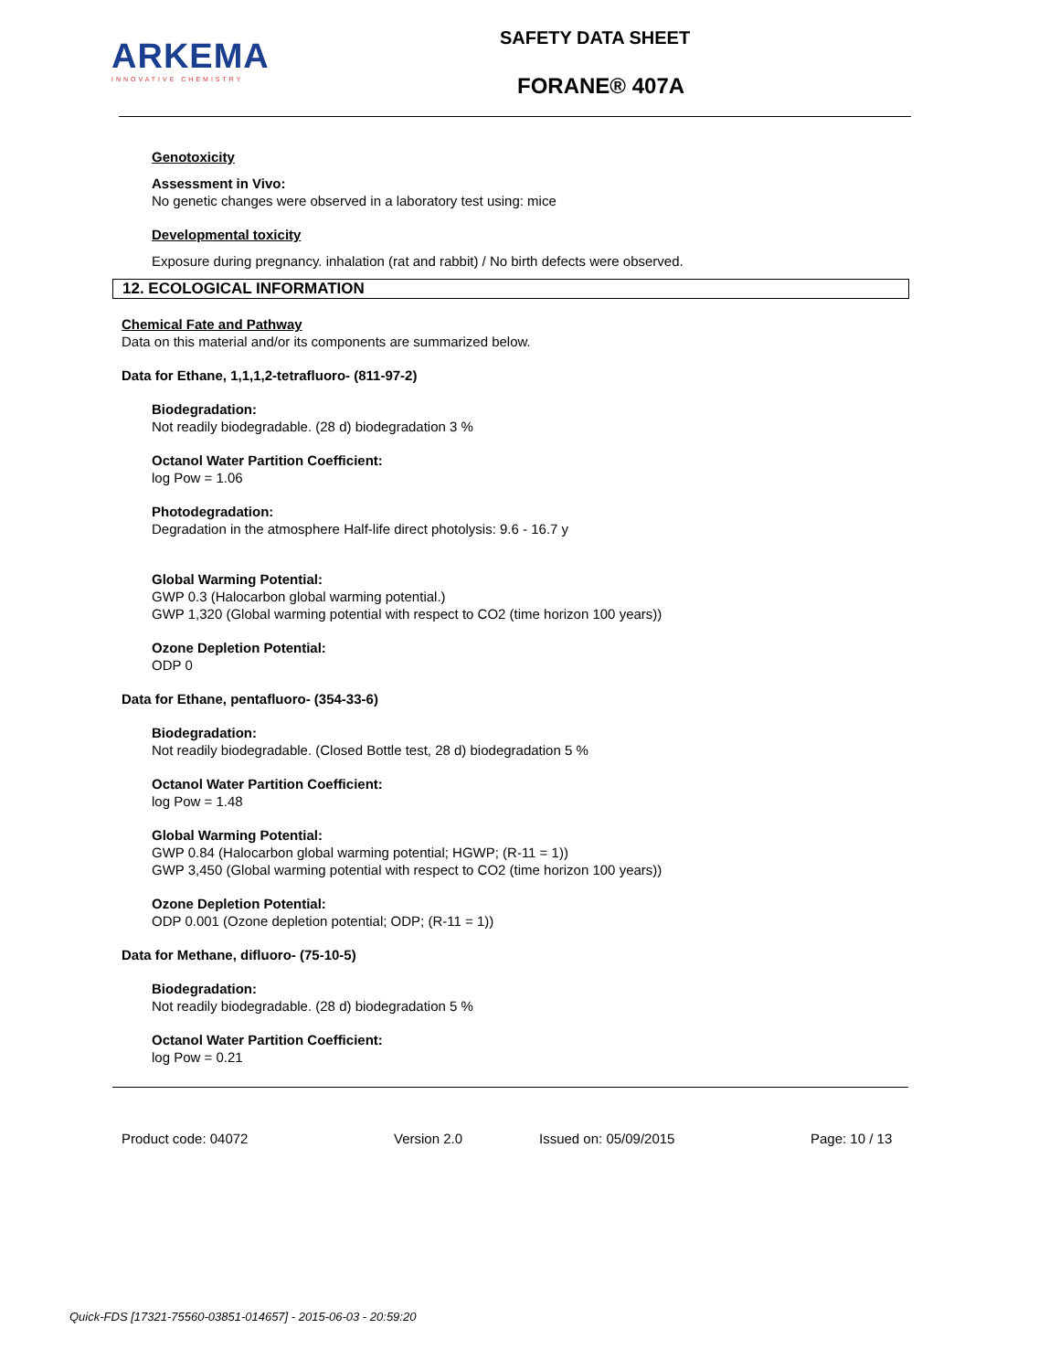ARKEMA
INNOVATIVE CHEMISTRY
SAFETY DATA SHEET
FORANE® 407A
Genotoxicity
Assessment in Vivo:
No genetic changes were observed in a laboratory test using: mice
Developmental toxicity
Exposure during pregnancy. inhalation (rat and rabbit) / No birth defects were observed.
12. ECOLOGICAL INFORMATION
Chemical Fate and Pathway
Data on this material and/or its components are summarized below.
Data for Ethane, 1,1,1,2-tetrafluoro- (811-97-2)
Biodegradation:
Not readily biodegradable. (28 d) biodegradation 3 %
Octanol Water Partition Coefficient:
log Pow = 1.06
Photodegradation:
Degradation in the atmosphere Half-life direct photolysis: 9.6 - 16.7 y
Global Warming Potential:
GWP 0.3 (Halocarbon global warming potential.)
GWP 1,320 (Global warming potential with respect to CO2 (time horizon 100 years))
Ozone Depletion Potential:
ODP 0
Data for Ethane, pentafluoro- (354-33-6)
Biodegradation:
Not readily biodegradable. (Closed Bottle test, 28 d) biodegradation 5 %
Octanol Water Partition Coefficient:
log Pow = 1.48
Global Warming Potential:
GWP 0.84 (Halocarbon global warming potential; HGWP; (R-11 = 1))
GWP 3,450 (Global warming potential with respect to CO2 (time horizon 100 years))
Ozone Depletion Potential:
ODP 0.001 (Ozone depletion potential; ODP; (R-11 = 1))
Data for Methane, difluoro- (75-10-5)
Biodegradation:
Not readily biodegradable. (28 d) biodegradation 5 %
Octanol Water Partition Coefficient:
log Pow = 0.21
Product code: 04072 Version 2.0 Issued on: 05/09/2015 Page: 10 / 13
Quick-FDS [17321-75560-03851-014657] - 2015-06-03 - 20:59:20